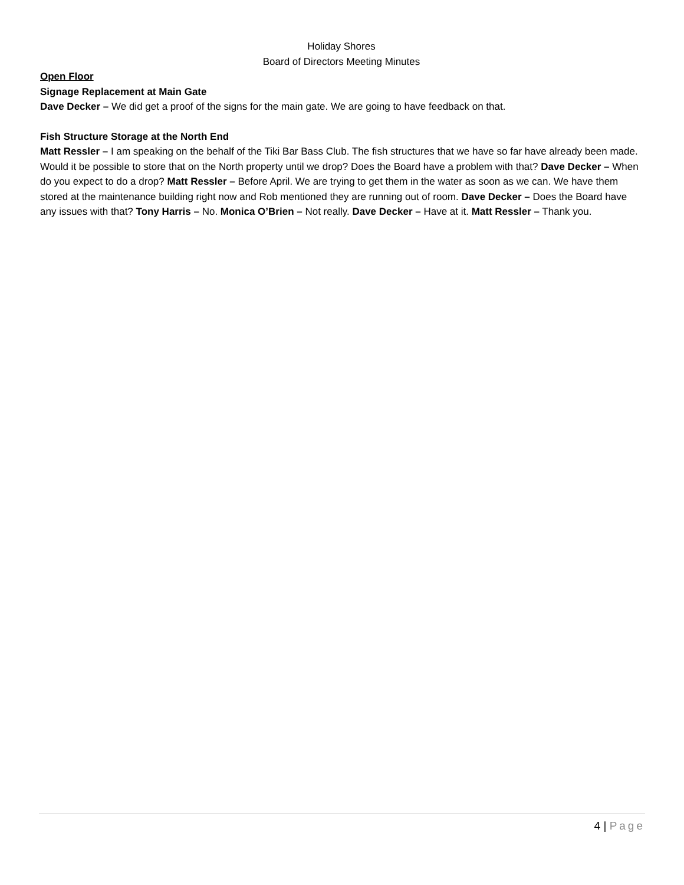Holiday Shores
Board of Directors Meeting Minutes
Open Floor
Signage Replacement at Main Gate
Dave Decker – We did get a proof of the signs for the main gate. We are going to have feedback on that.
Fish Structure Storage at the North End
Matt Ressler – I am speaking on the behalf of the Tiki Bar Bass Club. The fish structures that we have so far have already been made. Would it be possible to store that on the North property until we drop? Does the Board have a problem with that? Dave Decker – When do you expect to do a drop? Matt Ressler – Before April. We are trying to get them in the water as soon as we can. We have them stored at the maintenance building right now and Rob mentioned they are running out of room. Dave Decker – Does the Board have any issues with that? Tony Harris – No. Monica O’Brien – Not really. Dave Decker – Have at it. Matt Ressler – Thank you.
4 | Page